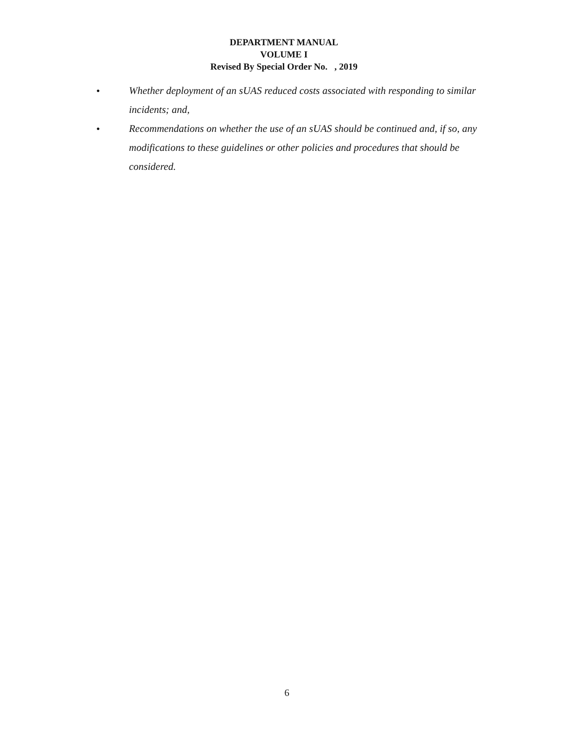DEPARTMENT MANUAL
VOLUME I
Revised By Special Order No. , 2019
● Whether deployment of an sUAS reduced costs associated with responding to similar incidents; and,
● Recommendations on whether the use of an sUAS should be continued and, if so, any modifications to these guidelines or other policies and procedures that should be considered.
6